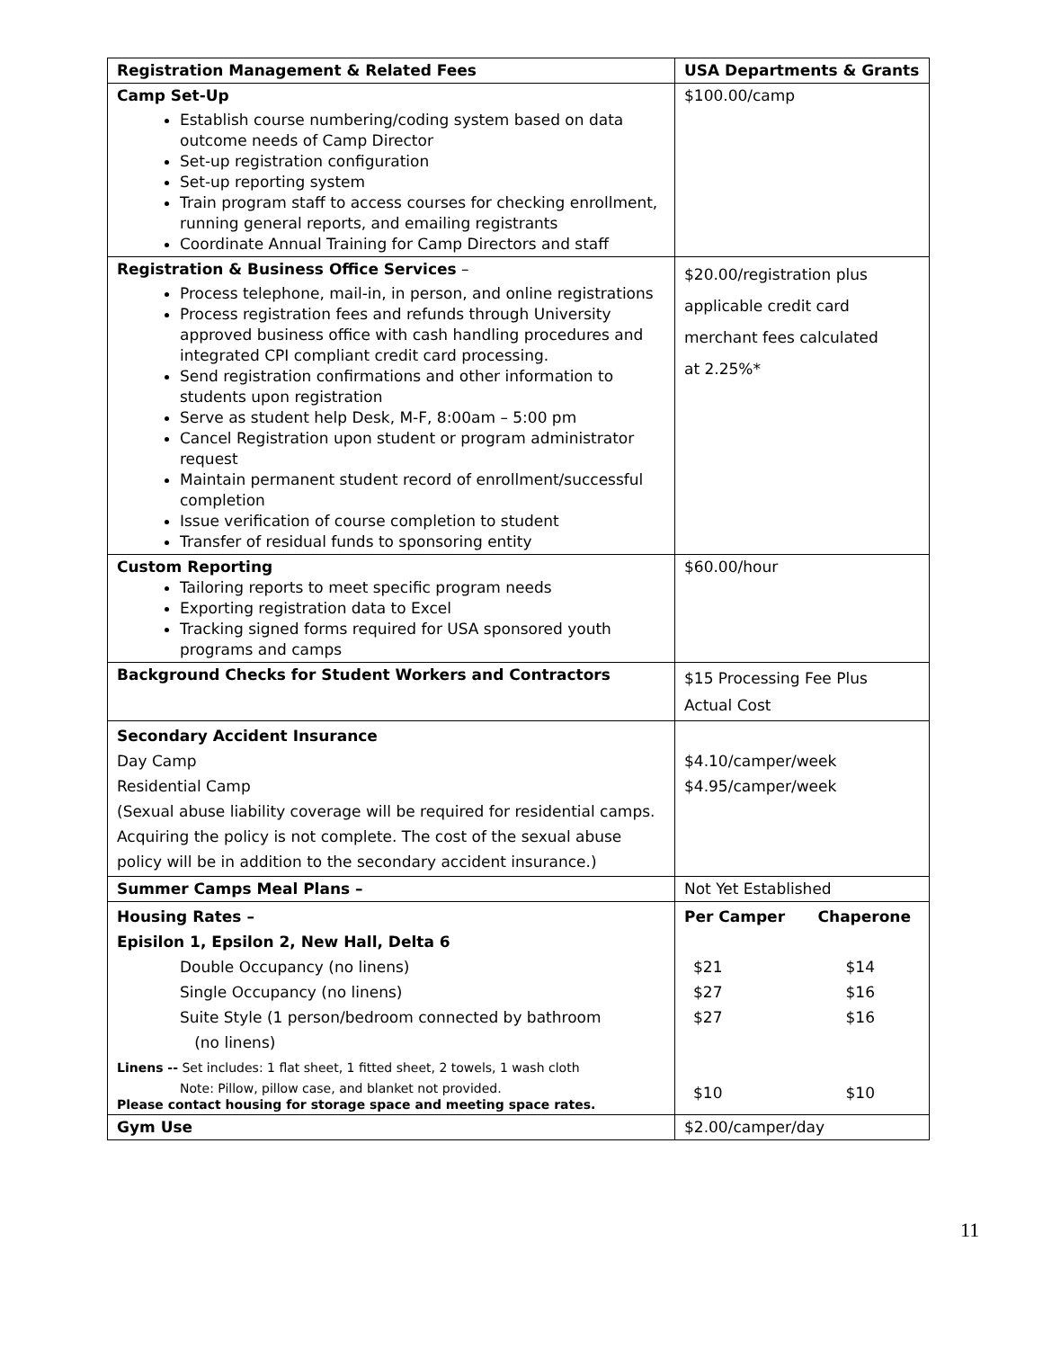| Registration Management & Related Fees | USA Departments & Grants |
| --- | --- |
| Camp Set-Up Establish course numbering/coding system based on data outcome needs of Camp Director Set-up registration configuration Set-up reporting system Train program staff to access courses for checking enrollment, running general reports, and emailing registrants Coordinate Annual Training for Camp Directors and staff | $100.00/camp |
| Registration & Business Office Services – Process telephone, mail-in, in person, and online registrations Process registration fees and refunds through University approved business office with cash handling procedures and integrated CPI compliant credit card processing. Send registration confirmations and other information to students upon registration Serve as student help Desk, M-F, 8:00am – 5:00 pm Cancel Registration upon student or program administrator request Maintain permanent student record of enrollment/successful completion Issue verification of course completion to student Transfer of residual funds to sponsoring entity | $20.00/registration plus applicable credit card merchant fees calculated at 2.25%* |
| Custom Reporting Tailoring reports to meet specific program needs Exporting registration data to Excel Tracking signed forms required for USA sponsored youth programs and camps | $60.00/hour |
| Background Checks for Student Workers and Contractors | $15 Processing Fee Plus Actual Cost |
| Secondary Accident Insurance Day Camp Residential Camp (Sexual abuse liability coverage will be required for residential camps. Acquiring the policy is not complete. The cost of the sexual abuse policy will be in addition to the secondary accident insurance.) | $4.10/camper/week $4.95/camper/week |
| Summer Camps Meal Plans – | Not Yet Established |
| Housing Rates – Episilon 1, Epsilon 2, New Hall, Delta 6 Double Occupancy (no linens) Single Occupancy (no linens) Suite Style (1 person/bedroom connected by bathroom (no linens) Linens -- Set includes: 1 flat sheet, 1 fitted sheet, 2 towels, 1 wash cloth Note: Pillow, pillow case, and blanket not provided. Please contact housing for storage space and meeting space rates. | Per Camper Chaperone $21 $14 $27 $16 $27 $16 $10 $10 |
| Gym Use | $2.00/camper/day |
11